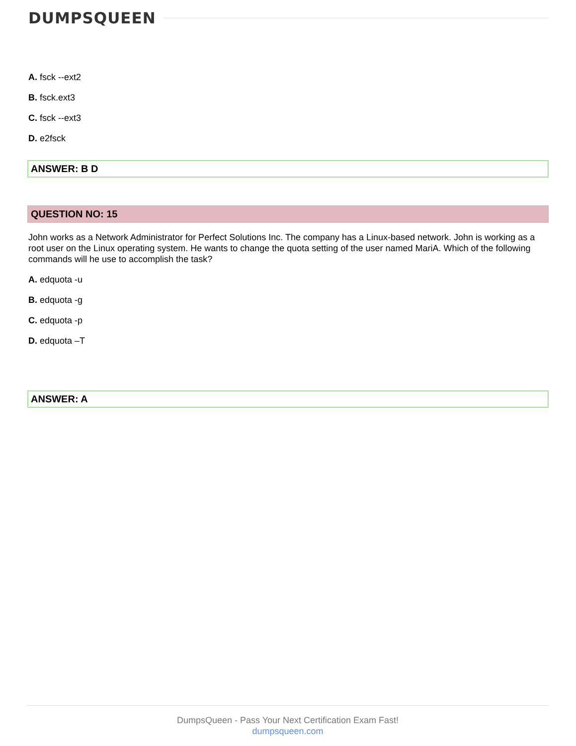DUMPSQUEEN
A. fsck --ext2
B. fsck.ext3
C. fsck --ext3
D. e2fsck
ANSWER: B D
QUESTION NO: 15
John works as a Network Administrator for Perfect Solutions Inc. The company has a Linux-based network. John is working as a root user on the Linux operating system. He wants to change the quota setting of the user named MariA. Which of the following commands will he use to accomplish the task?
A. edquota -u
B. edquota -g
C. edquota -p
D. edquota –T
ANSWER: A
DumpsQueen - Pass Your Next Certification Exam Fast!
dumpsqueen.com